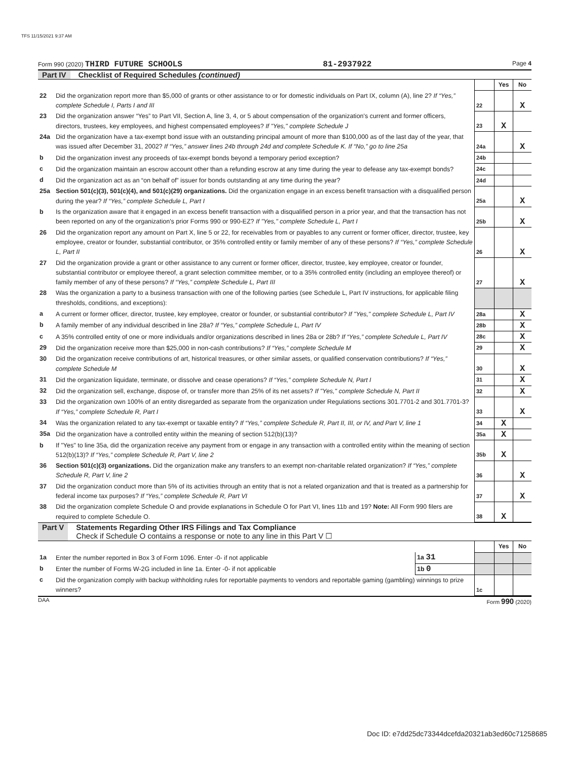TFS 11/15/2021 9:37 AM
Form 990 (2020) THIRD FUTURE SCHOOLS 81-2937922 Page 4
Part IV Checklist of Required Schedules (continued)
| | | | Yes | No |
| 22 | Did the organization report more than $5,000 of grants or other assistance to or for domestic individuals on Part IX, column (A), line 2? If “Yes,” complete Schedule I, Parts I and III | 22 | | X |
| 23 | Did the organization answer “Yes” to Part VII, Section A, line 3, 4, or 5 about compensation of the organization's current and former officers, directors, trustees, key employees, and highest compensated employees? If "Yes," complete Schedule J | 23 | X | |
| 24a | Did the organization have a tax-exempt bond issue with an outstanding principal amount of more than $100,000 as of the last day of the year, that was issued after December 31, 2002? If “Yes,” answer lines 24b through 24d and complete Schedule K. If “No,” go to line 25a | 24a | | X |
| b | Did the organization invest any proceeds of tax-exempt bonds beyond a temporary period exception? | 24b | | |
| c | Did the organization maintain an escrow account other than a refunding escrow at any time during the year to defease any tax-exempt bonds? | 24c | | |
| d | Did the organization act as an “on behalf of” issuer for bonds outstanding at any time during the year? | 24d | | |
| 25a | Section 501(c)(3), 501(c)(4), and 501(c)(29) organizations. Did the organization engage in an excess benefit transaction with a disqualified person during the year? If “Yes,” complete Schedule L, Part I | 25a | | X |
| b | Is the organization aware that it engaged in an excess benefit transaction with a disqualified person in a prior year, and that the transaction has not been reported on any of the organization's prior Forms 990 or 990-EZ? If "Yes," complete Schedule L, Part I | 25b | | X |
| 26 | Did the organization report any amount on Part X, line 5 or 22, for receivables from or payables to any current or former officer, director, trustee, key employee, creator or founder, substantial contributor, or 35% controlled entity or family member of any of these persons? If “Yes,” complete Schedule L, Part II | 26 | | X |
| 27 | Did the organization provide a grant or other assistance to any current or former officer, director, trustee, key employee, creator or founder, substantial contributor or employee thereof, a grant selection committee member, or to a 35% controlled entity (including an employee thereof) or family member of any of these persons? If “Yes,” complete Schedule L, Part III | 27 | | X |
| 28 | Was the organization a party to a business transaction with one of the following parties (see Schedule L, Part IV instructions, for applicable filing thresholds, conditions, and exceptions): | | | |
| a | A current or former officer, director, trustee, key employee, creator or founder, or substantial contributor? If "Yes," complete Schedule L, Part IV | 28a | | X |
| b | A family member of any individual described in line 28a? If “Yes,” complete Schedule L, Part IV | 28b | | X |
| c | A 35% controlled entity of one or more individuals and/or organizations described in lines 28a or 28b? If “Yes,” complete Schedule L, Part IV | 28c | | X |
| 29 | Did the organization receive more than $25,000 in non-cash contributions? If “Yes,” complete Schedule M | 29 | | X |
| 30 | Did the organization receive contributions of art, historical treasures, or other similar assets, or qualified conservation contributions? If “Yes,” complete Schedule M | 30 | | X |
| 31 | Did the organization liquidate, terminate, or dissolve and cease operations? If “Yes,” complete Schedule N, Part I | 31 | | X |
| 32 | Did the organization sell, exchange, dispose of, or transfer more than 25% of its net assets? If "Yes," complete Schedule N, Part II | 32 | | X |
| 33 | Did the organization own 100% of an entity disregarded as separate from the organization under Regulations sections 301.7701-2 and 301.7701-3? If “Yes,” complete Schedule R, Part I | 33 | | X |
| 34 | Was the organization related to any tax-exempt or taxable entity? If “Yes,” complete Schedule R, Part II, III, or IV, and Part V, line 1 | 34 | X | |
| 35a | Did the organization have a controlled entity within the meaning of section 512(b)(13)? | 35a | X | |
| b | If "Yes" to line 35a, did the organization receive any payment from or engage in any transaction with a controlled entity within the meaning of section 512(b)(13)? If “Yes,” complete Schedule R, Part V, line 2 | 35b | X | |
| 36 | Section 501(c)(3) organizations. Did the organization make any transfers to an exempt non-charitable related organization? If “Yes,” complete Schedule R, Part V, line 2 | 36 | | X |
| 37 | Did the organization conduct more than 5% of its activities through an entity that is not a related organization and that is treated as a partnership for federal income tax purposes? If “Yes,” complete Schedule R, Part VI | 37 | | X |
| 38 | Did the organization complete Schedule O and provide explanations in Schedule O for Part VI, lines 11b and 19? Note: All Form 990 filers are required to complete Schedule O. | 38 | X | |
Part V Statements Regarding Other IRS Filings and Tax Compliance
Check if Schedule O contains a response or note to any line in this Part V ☐
| | | | | Yes | No |
| 1a | Enter the number reported in Box 3 of Form 1096. Enter -0- if not applicable | 1a 31 | | | |
| b | Enter the number of Forms W-2G included in line 1a. Enter -0- if not applicable | 1b 0 | | | |
| c | Did the organization comply with backup withholding rules for reportable payments to vendors and reportable gaming (gambling) winnings to prize winners? | | 1c | | |
DAA Form 990 (2020)
Doc ID: e7dd25dc73344dcefda20321ab3ed60c71258685